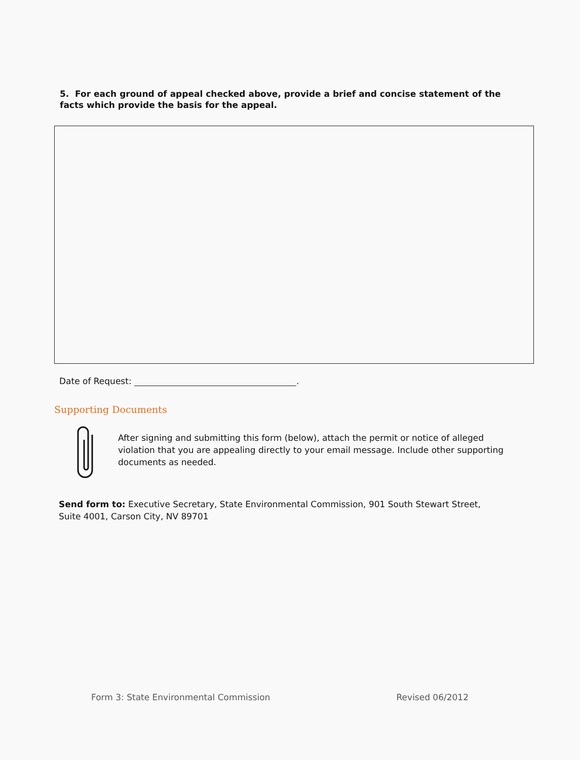5. For each ground of appeal checked above, provide a brief and concise statement of the facts which provide the basis for the appeal.
Date of Request: .
Supporting Documents
After signing and submitting this form (below), attach the permit or notice of alleged violation that you are appealing directly to your email message. Include other supporting documents as needed.
Send form to: Executive Secretary, State Environmental Commission, 901 South Stewart Street, Suite 4001, Carson City, NV 89701
Form 3: State Environmental Commission Revised 06/2012